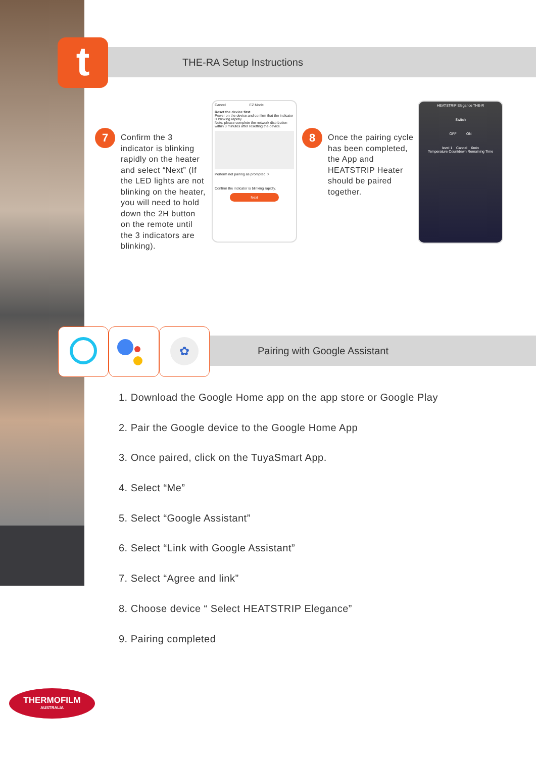THE-RA Setup Instructions
t
7
Confirm the 3 indicator is blinking rapidly on the heater and select “Next” (If the LED lights are not blinking on the heater, you will need to hold down the 2H button on the remote until the 3 indicators are blinking).
Cancel EZ Mode
Reset the device first.
Power on the device and confirm that the indicator is blinking rapidly.
Note: please complete the network distribution within 3 minutes after resetting the device.
Perform net pairing as prompted. >
Confirm the indicator is blinking rapidly.
Next
8
Once the pairing cycle has been completed, the App and HEATSTRIP Heater should be paired together.
HEATSTRIP Elegance THE-R
Switch
OFF ON
level 1 Cancel 0min
Temperature Countdown Remaining Time
Pairing with Google Assistant
✿
1. Download the Google Home app on the app store or Google Play
2. Pair the Google device to the Google Home App
3. Once paired, click on the TuyaSmart App.
4. Select “Me”
5. Select “Google Assistant”
6. Select “Link with Google Assistant”
7. Select “Agree and link”
8. Choose device “ Select HEATSTRIP Elegance”
9. Pairing completed
THERMOFILM
AUSTRALIA